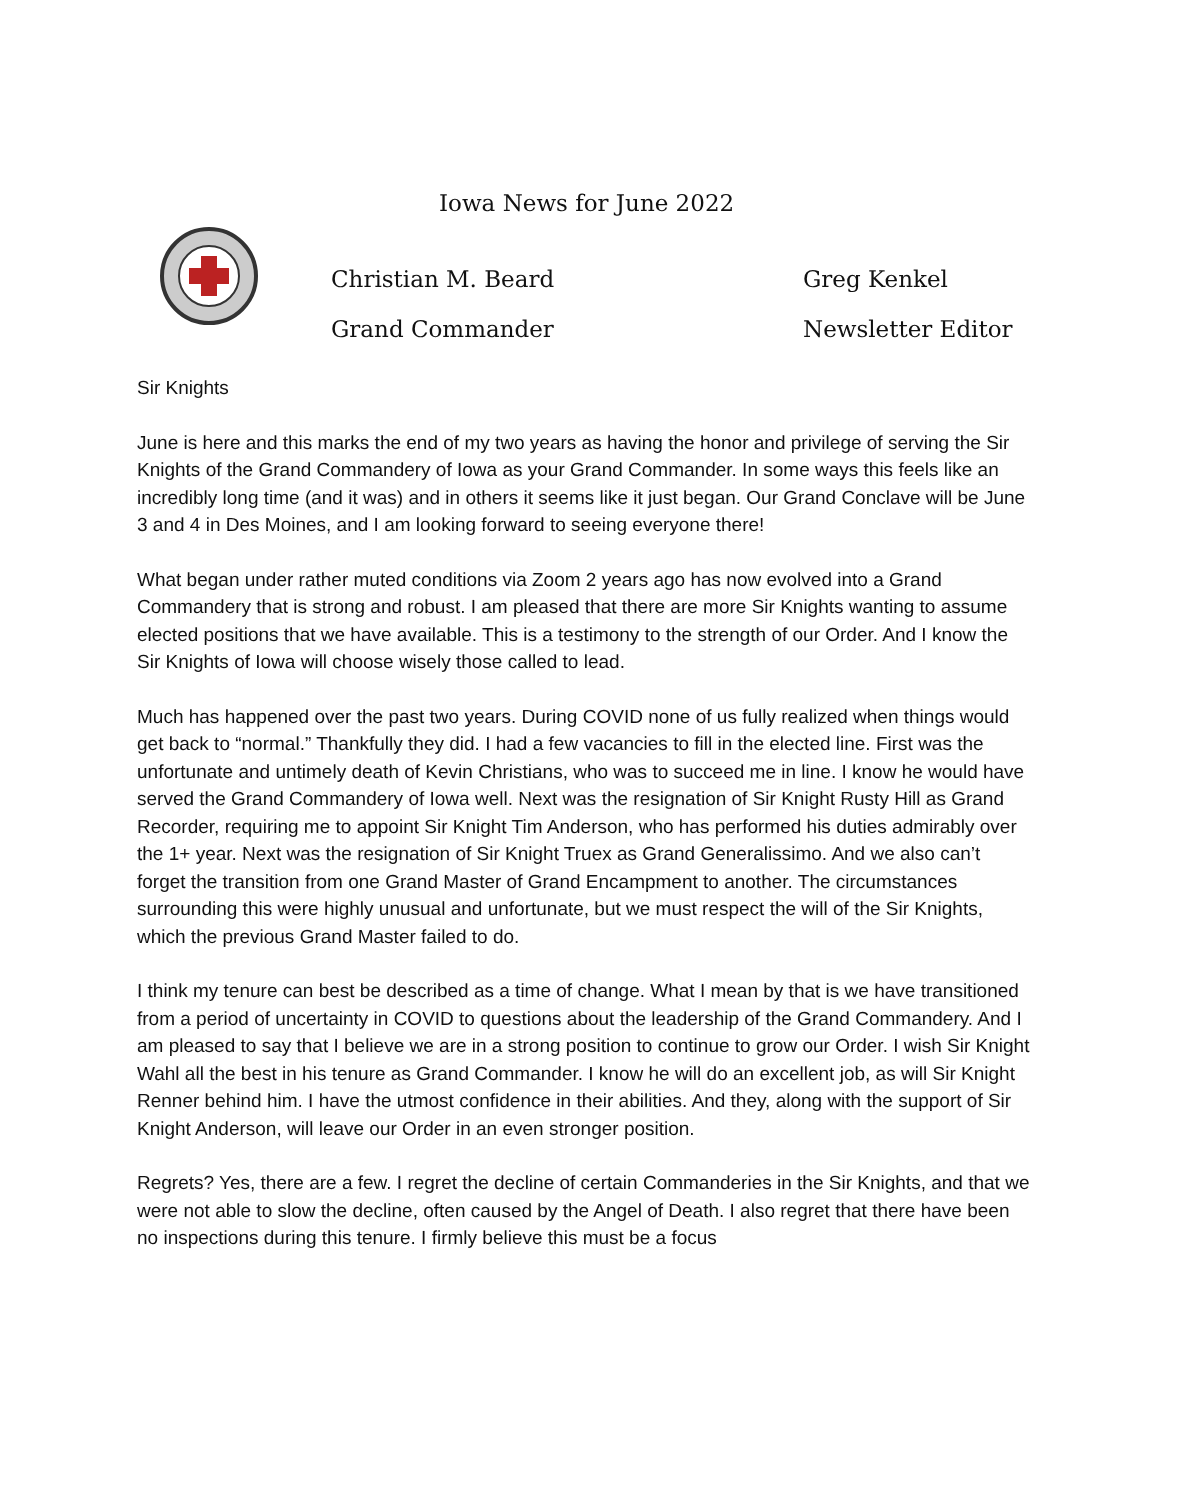Iowa News for June 2022
Christian M. Beard Greg Kenkel
Grand Commander Newsletter Editor
Sir Knights
June is here and this marks the end of my two years as having the honor and privilege of serving the Sir Knights of the Grand Commandery of Iowa as your Grand Commander. In some ways this feels like an incredibly long time (and it was) and in others it seems like it just began. Our Grand Conclave will be June 3 and 4 in Des Moines, and I am looking forward to seeing everyone there!
What began under rather muted conditions via Zoom 2 years ago has now evolved into a Grand Commandery that is strong and robust. I am pleased that there are more Sir Knights wanting to assume elected positions that we have available. This is a testimony to the strength of our Order. And I know the Sir Knights of Iowa will choose wisely those called to lead.
Much has happened over the past two years. During COVID none of us fully realized when things would get back to “normal.” Thankfully they did. I had a few vacancies to fill in the elected line. First was the unfortunate and untimely death of Kevin Christians, who was to succeed me in line. I know he would have served the Grand Commandery of Iowa well. Next was the resignation of Sir Knight Rusty Hill as Grand Recorder, requiring me to appoint Sir Knight Tim Anderson, who has performed his duties admirably over the 1+ year. Next was the resignation of Sir Knight Truex as Grand Generalissimo. And we also can’t forget the transition from one Grand Master of Grand Encampment to another. The circumstances surrounding this were highly unusual and unfortunate, but we must respect the will of the Sir Knights, which the previous Grand Master failed to do.
I think my tenure can best be described as a time of change. What I mean by that is we have transitioned from a period of uncertainty in COVID to questions about the leadership of the Grand Commandery. And I am pleased to say that I believe we are in a strong position to continue to grow our Order. I wish Sir Knight Wahl all the best in his tenure as Grand Commander. I know he will do an excellent job, as will Sir Knight Renner behind him. I have the utmost confidence in their abilities. And they, along with the support of Sir Knight Anderson, will leave our Order in an even stronger position.
Regrets? Yes, there are a few. I regret the decline of certain Commanderies in the Sir Knights, and that we were not able to slow the decline, often caused by the Angel of Death. I also regret that there have been no inspections during this tenure. I firmly believe this must be a focus